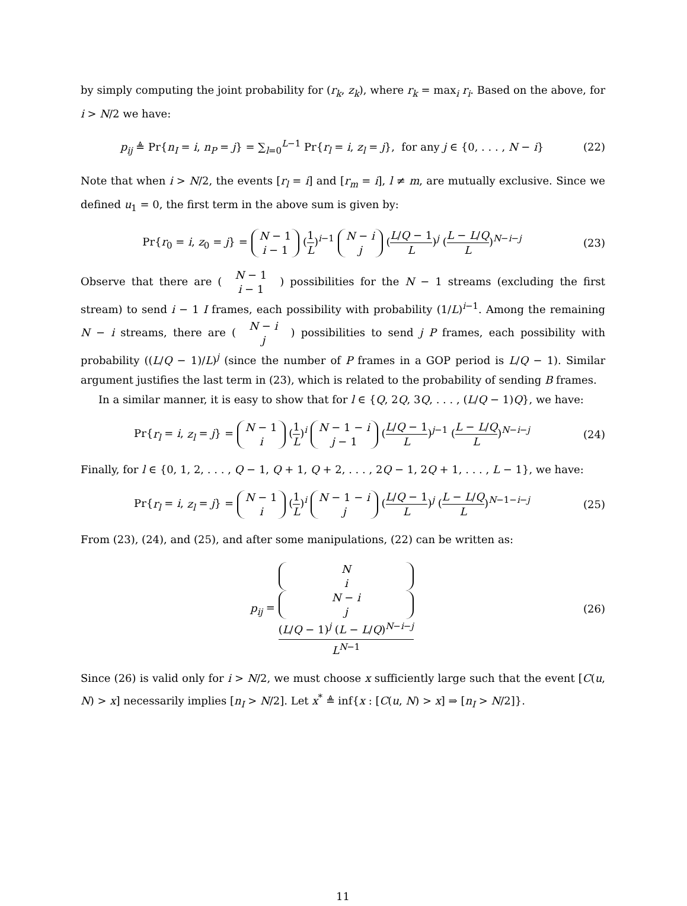by simply computing the joint probability for (r<sub>k</sub>, z<sub>k</sub>), where r<sub>k</sub> = max<sub>i</sub> r<sub>i</sub>. Based on the above, for i > N/2 we have:
p<sub>ij</sub> ≜ Pr{n<sub>I</sub> = i, n<sub>P</sub> = j} = ∑<sub>l=0</sub><sup>L−1</sup> Pr{r<sub>l</sub> = i, z<sub>l</sub> = j}, for any j ∈ {0, . . . , N − i}
(22)
Note that when i > N/2, the events [r<sub>l</sub> = i] and [r<sub>m</sub> = i], l ≠ m, are mutually exclusive. Since we defined u<sub>1</sub> = 0, the first term in the above sum is given by:
Pr{r<sub>0</sub> = i, z<sub>0</sub> = j} = N − 1
i − 1 (1 L)<sup>i−1</sup> N − i
j (L/Q − 1 L)<sup>j</sup> (L − L/Q L)<sup>N−i−j</sup>
(23)
Observe that there are ( N − 1
i − 1 ) possibilities for the N − 1 streams (excluding the first stream) to send i − 1 I frames, each possibility with probability (1/L)<sup>i−1</sup>. Among the remaining N − i streams, there are ( N − i
j ) possibilities to send j P frames, each possibility with probability ((L/Q − 1)/L)<sup>j</sup> (since the number of P frames in a GOP period is L/Q − 1). Similar argument justifies the last term in (23), which is related to the probability of sending B frames.
In a similar manner, it is easy to show that for l ∈ {Q, 2Q, 3Q, . . . , (L/Q − 1)Q}, we have:
Pr{r<sub>l</sub> = i, z<sub>l</sub> = j} = N − 1
i (1 L)<sup>i</sup> N − 1 − i
j − 1 (L/Q − 1 L)<sup>j−1</sup> (L − L/Q L)<sup>N−i−j</sup>
(24)
Finally, for l ∈ {0, 1, 2, . . . , Q − 1, Q + 1, Q + 2, . . . , 2Q − 1, 2Q + 1, . . . , L − 1}, we have:
Pr{r<sub>l</sub> = i, z<sub>l</sub> = j} = N − 1
i (1 L)<sup>i</sup> N − 1 − i
j (L/Q − 1 L)<sup>j</sup> (L − L/Q L)<sup>N−1−i−j</sup>
(25)
From (23), (24), and (25), and after some manipulations, (22) can be written as:
p<sub>ij</sub> = N
i
N − i
j
(L/Q − 1)<sup>j</sup> (L − L/Q)<sup>N−i−j</sup> L<sup>N−1</sup>
(26)
Since (26) is valid only for i > N/2, we must choose x sufficiently large such that the event [C(u, N) > x] necessarily implies [n<sub>I</sub> > N/2]. Let x<sup>*</sup> ≜ inf{x : [C(u, N) > x] ⇒ [n<sub>I</sub> > N/2]}.
11